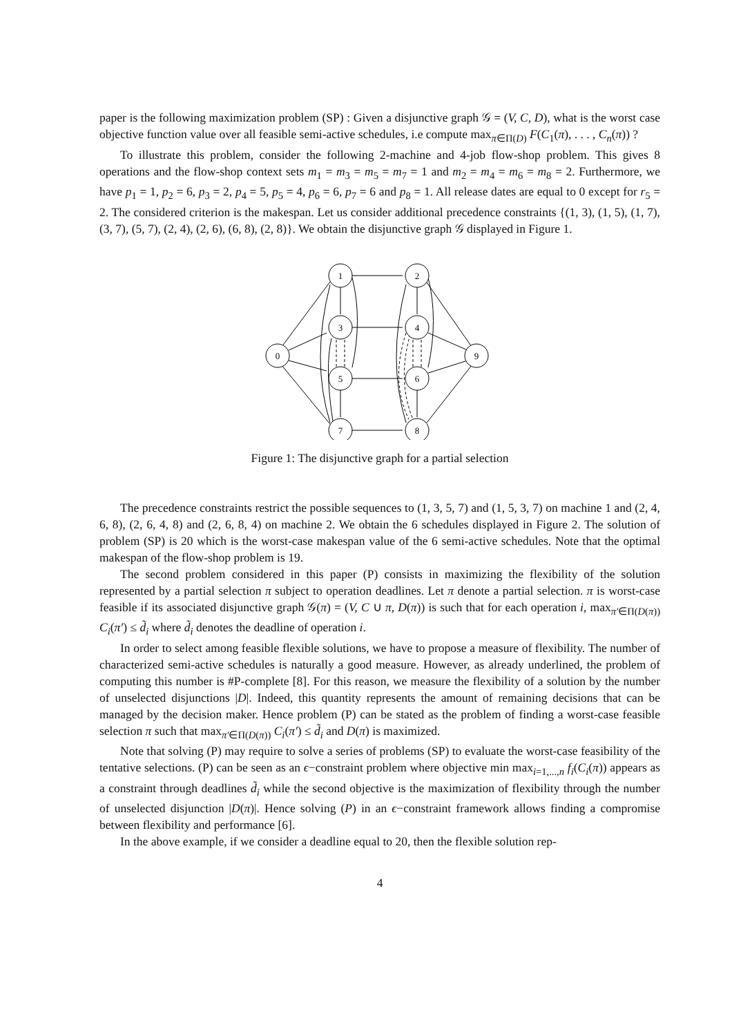paper is the following maximization problem (SP) : Given a disjunctive graph 𝒢 = (V, C, D), what is the worst case objective function value over all feasible semi-active schedules, i.e compute max<sub>π∈Π(D)</sub> F(C<sub>1</sub>(π), . . . , C<sub>n</sub>(π)) ?
To illustrate this problem, consider the following 2-machine and 4-job flow-shop problem. This gives 8 operations and the flow-shop context sets m<sub>1</sub> = m<sub>3</sub> = m<sub>5</sub> = m<sub>7</sub> = 1 and m<sub>2</sub> = m<sub>4</sub> = m<sub>6</sub> = m<sub>8</sub> = 2. Furthermore, we have p<sub>1</sub> = 1, p<sub>2</sub> = 6, p<sub>3</sub> = 2, p<sub>4</sub> = 5, p<sub>5</sub> = 4, p<sub>6</sub> = 6, p<sub>7</sub> = 6 and p<sub>8</sub> = 1. All release dates are equal to 0 except for r<sub>5</sub> = 2. The considered criterion is the makespan. Let us consider additional precedence constraints {(1, 3), (1, 5), (1, 7), (3, 7), (5, 7), (2, 4), (2, 6), (6, 8), (2, 8)}. We obtain the disjunctive graph 𝒢 displayed in Figure 1.
0
1
2
3
4
5
6
7
8
9
Figure 1: The disjunctive graph for a partial selection
The precedence constraints restrict the possible sequences to (1, 3, 5, 7) and (1, 5, 3, 7) on machine 1 and (2, 4, 6, 8), (2, 6, 4, 8) and (2, 6, 8, 4) on machine 2. We obtain the 6 schedules displayed in Figure 2. The solution of problem (SP) is 20 which is the worst-case makespan value of the 6 semi-active schedules. Note that the optimal makespan of the flow-shop problem is 19.
The second problem considered in this paper (P) consists in maximizing the flexibility of the solution represented by a partial selection π subject to operation deadlines. Let π denote a partial selection. π is worst-case feasible if its associated disjunctive graph 𝒢(π) = (V, C ∪ π, D(π)) is such that for each operation i, max<sub>π′∈Π(D(π))</sub> C<sub>i</sub>(π′) ≤ d̃<sub>i</sub> where d̃<sub>i</sub> denotes the deadline of operation i.
In order to select among feasible flexible solutions, we have to propose a measure of flexibility. The number of characterized semi-active schedules is naturally a good measure. However, as already underlined, the problem of computing this number is #P-complete [8]. For this reason, we measure the flexibility of a solution by the number of unselected disjunctions |D|. Indeed, this quantity represents the amount of remaining decisions that can be managed by the decision maker. Hence problem (P) can be stated as the problem of finding a worst-case feasible selection π such that max<sub>π′∈Π(D(π))</sub> C<sub>i</sub>(π′) ≤ d̃<sub>i</sub> and D(π) is maximized.
Note that solving (P) may require to solve a series of problems (SP) to evaluate the worst-case feasibility of the tentative selections. (P) can be seen as an ϵ−constraint problem where objective min max<sub>i=1,...,n</sub> f<sub>i</sub>(C<sub>i</sub>(π)) appears as a constraint through deadlines d̃<sub>i</sub> while the second objective is the maximization of flexibility through the number of unselected disjunction |D(π)|. Hence solving (P) in an ϵ−constraint framework allows finding a compromise between flexibility and performance [6].
In the above example, if we consider a deadline equal to 20, then the flexible solution rep-
4